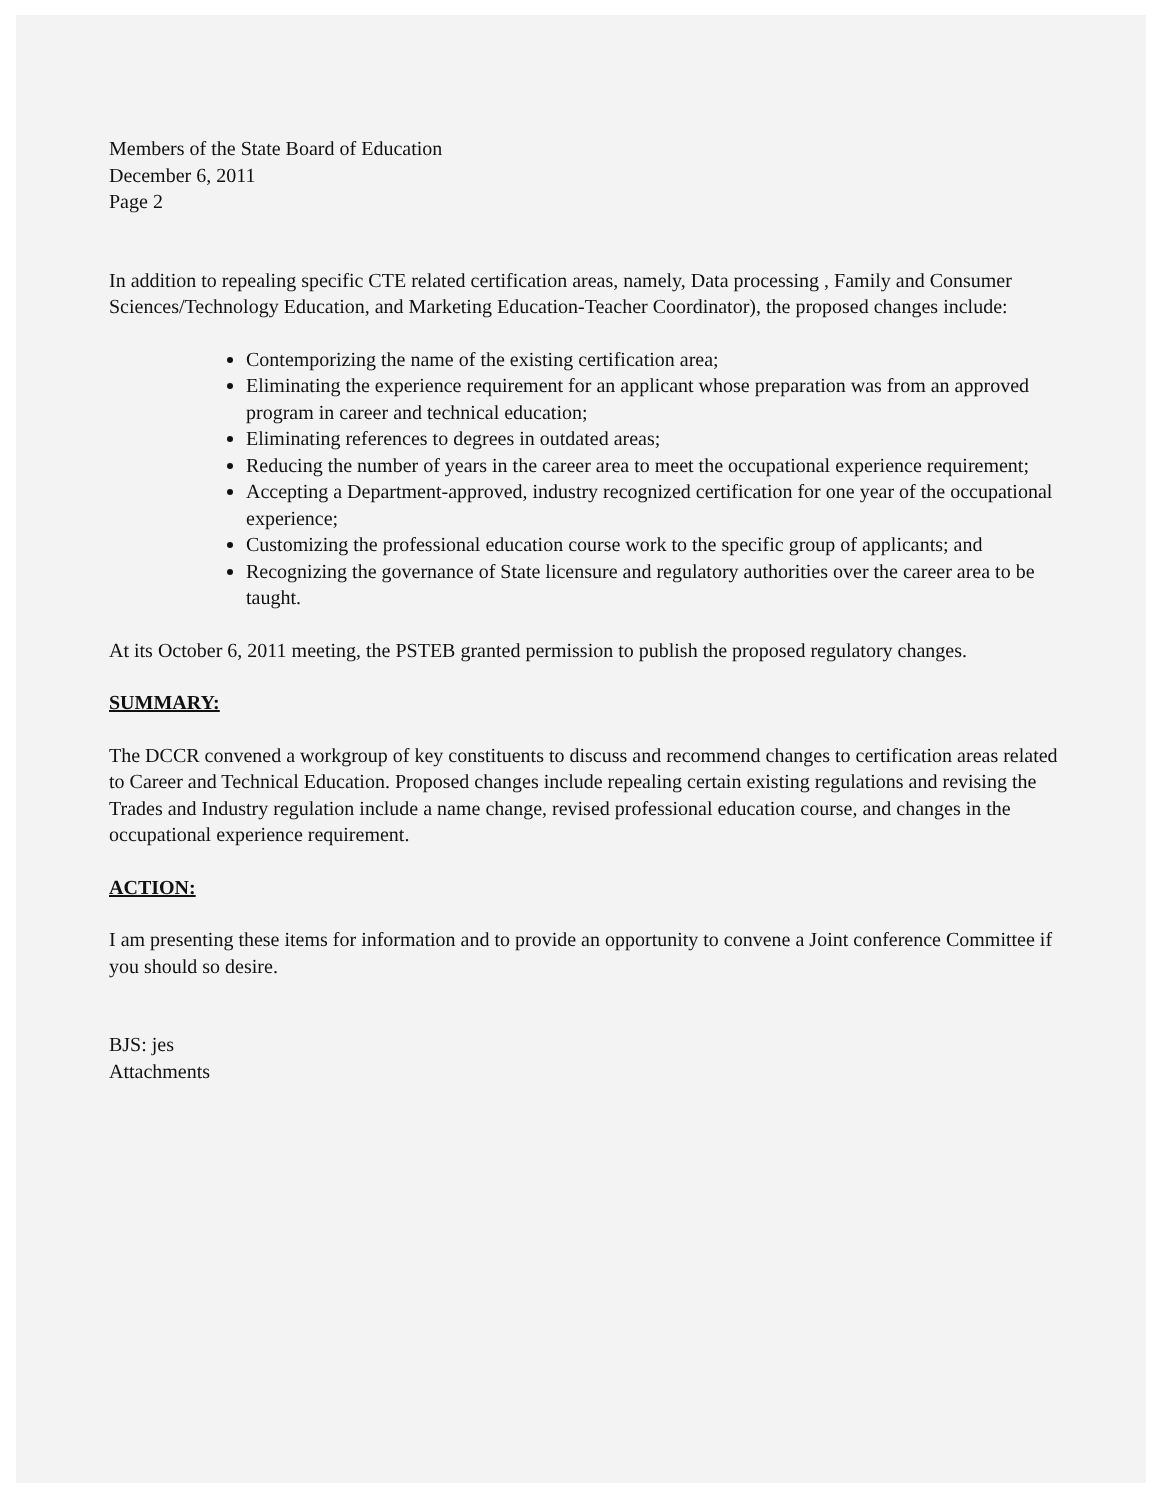Members of the State Board of Education
December 6, 2011
Page 2
In addition to repealing specific CTE related certification areas, namely, Data processing , Family and Consumer Sciences/Technology Education, and Marketing Education-Teacher Coordinator), the proposed changes include:
Contemporizing the name of the existing certification area;
Eliminating the experience requirement for an applicant whose preparation was from an approved program in career and technical education;
Eliminating references to degrees in outdated areas;
Reducing the number of years in the career area to meet the occupational experience requirement;
Accepting a Department-approved, industry recognized certification for one year of the occupational experience;
Customizing the professional education course work to the specific group of applicants; and
Recognizing the governance of State licensure and regulatory authorities over the career area to be taught.
At its October 6, 2011 meeting, the PSTEB granted permission to publish the proposed regulatory changes.
SUMMARY:
The DCCR convened a workgroup of key constituents to discuss and recommend changes to certification areas related to Career and Technical Education. Proposed changes include repealing certain existing regulations and revising the Trades and Industry regulation include a name change, revised professional education course, and changes in the occupational experience requirement.
ACTION:
I am presenting these items for information and to provide an opportunity to convene a Joint conference Committee if you should so desire.
BJS: jes
Attachments